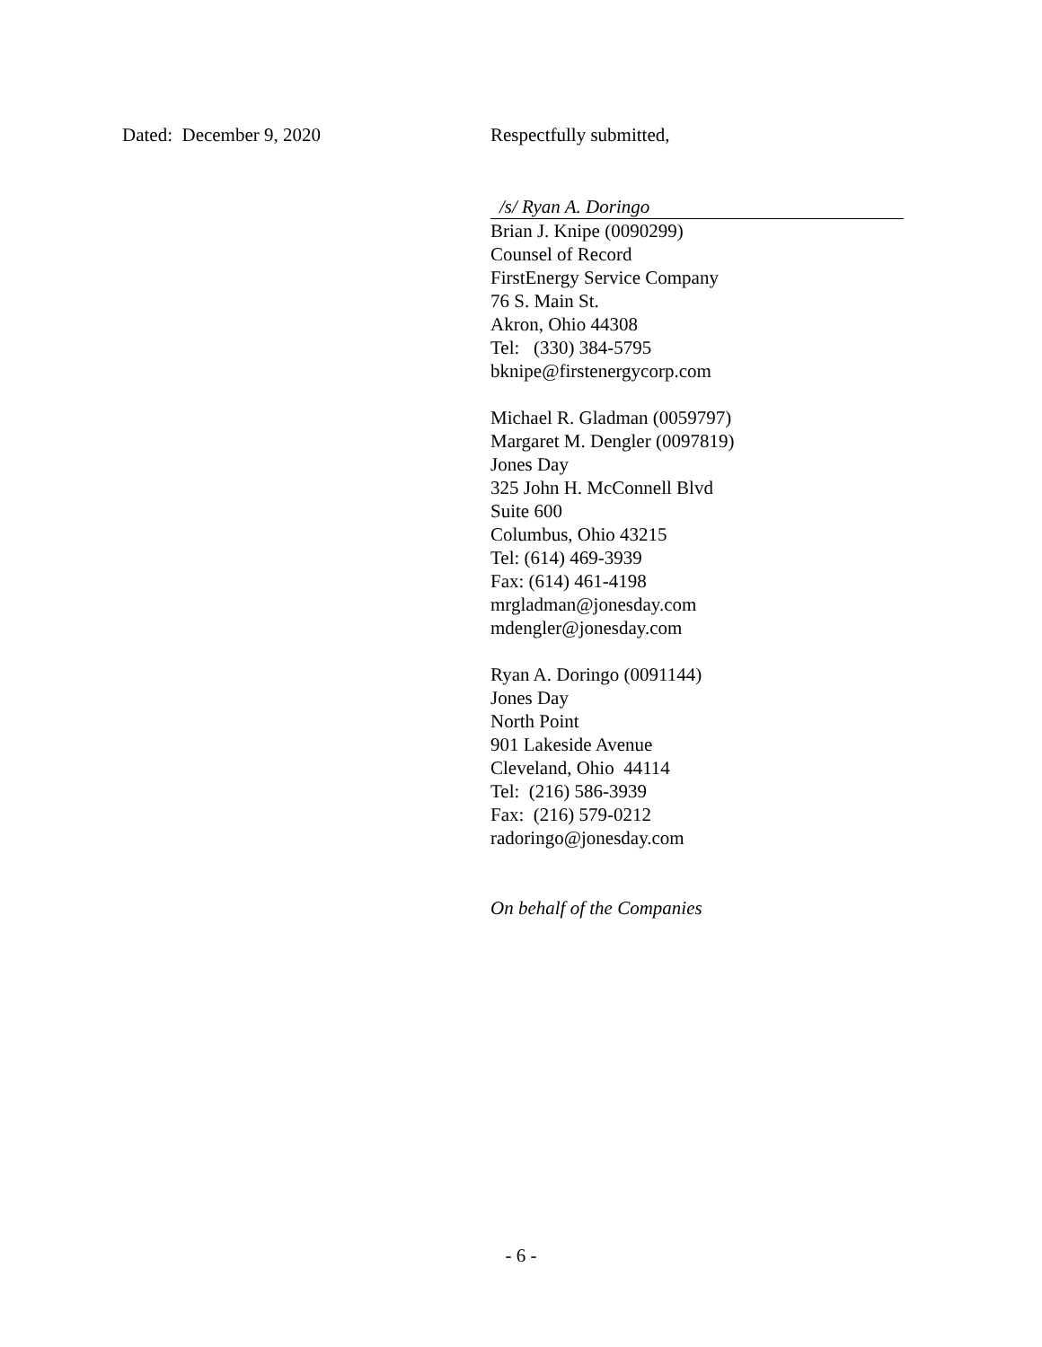Dated: December 9, 2020 Respectfully submitted,
/s/ Ryan A. Doringo
Brian J. Knipe (0090299)
Counsel of Record
FirstEnergy Service Company
76 S. Main St.
Akron, Ohio 44308
Tel: (330) 384-5795
bknipe@firstenergycorp.com
Michael R. Gladman (0059797)
Margaret M. Dengler (0097819)
Jones Day
325 John H. McConnell Blvd
Suite 600
Columbus, Ohio 43215
Tel: (614) 469-3939
Fax: (614) 461-4198
mrgladman@jonesday.com
mdengler@jonesday.com
Ryan A. Doringo (0091144)
Jones Day
North Point
901 Lakeside Avenue
Cleveland, Ohio 44114
Tel: (216) 586-3939
Fax: (216) 579-0212
radoringo@jonesday.com
On behalf of the Companies
- 6 -